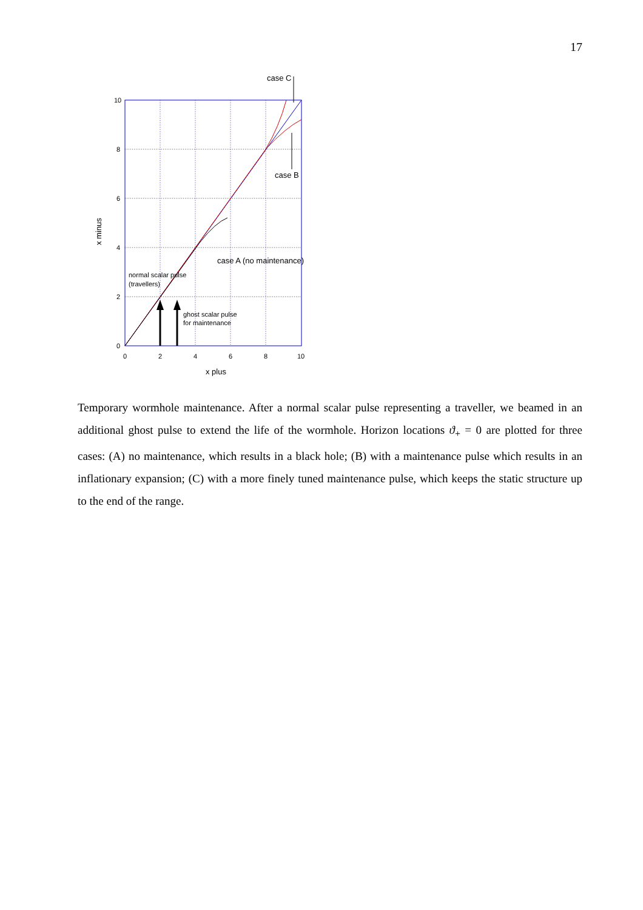17
10
8
6
4
2
0
0
2
4
6
8
10
x plus
case C
case B
case A (no maintenance)
x minus
normal scalar pulse
(travellers)
ghost scalar pulse
for maintenance
Temporary wormhole maintenance. After a normal scalar pulse representing a traveller, we beamed in an additional ghost pulse to extend the life of the wormhole. Horizon locations ϑ<sub>+</sub> = 0 are plotted for three cases: (A) no maintenance, which results in a black hole; (B) with a maintenance pulse which results in an inflationary expansion; (C) with a more finely tuned maintenance pulse, which keeps the static structure up to the end of the range.